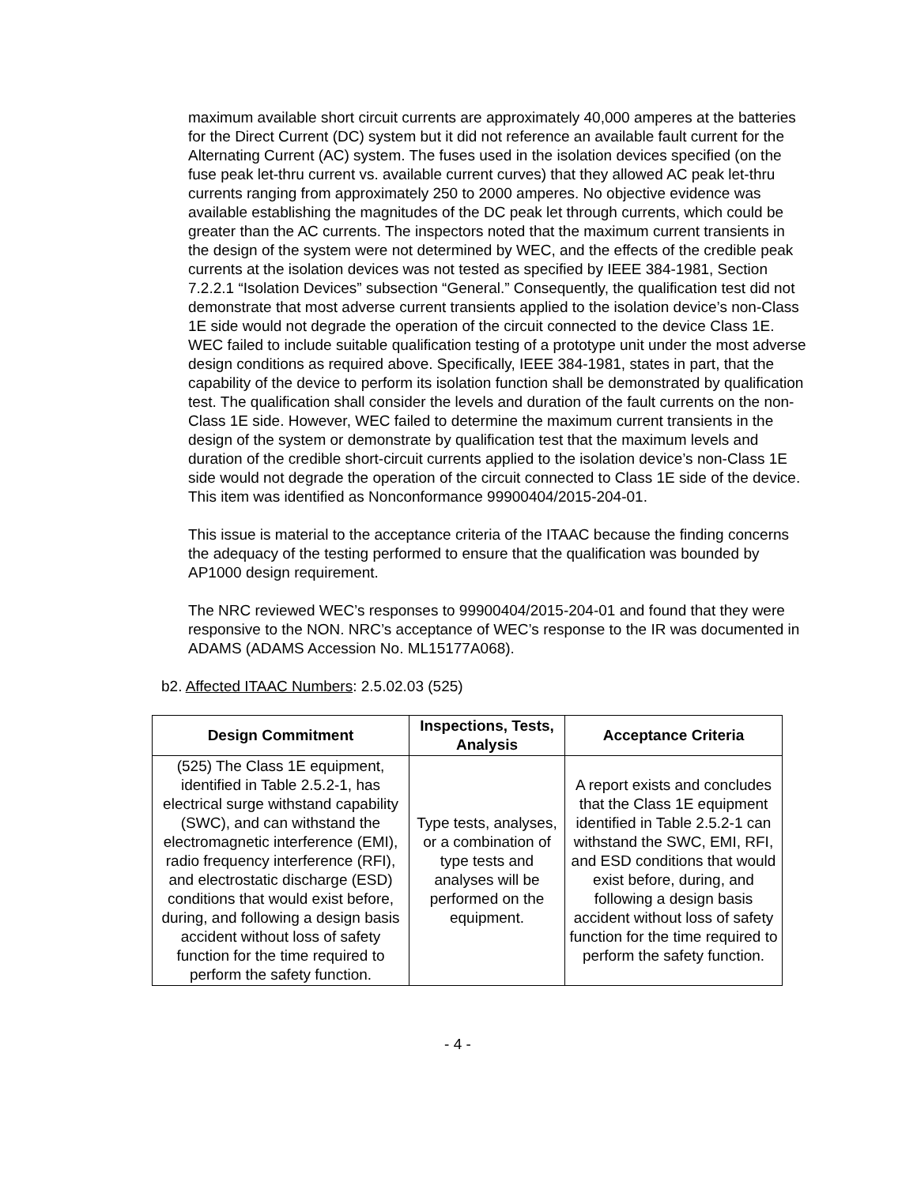maximum available short circuit currents are approximately 40,000 amperes at the batteries for the Direct Current (DC) system but it did not reference an available fault current for the Alternating Current (AC) system. The fuses used in the isolation devices specified (on the fuse peak let-thru current vs. available current curves) that they allowed AC peak let-thru currents ranging from approximately 250 to 2000 amperes. No objective evidence was available establishing the magnitudes of the DC peak let through currents, which could be greater than the AC currents. The inspectors noted that the maximum current transients in the design of the system were not determined by WEC, and the effects of the credible peak currents at the isolation devices was not tested as specified by IEEE 384-1981, Section 7.2.2.1 “Isolation Devices” subsection “General.” Consequently, the qualification test did not demonstrate that most adverse current transients applied to the isolation device’s non-Class 1E side would not degrade the operation of the circuit connected to the device Class 1E. WEC failed to include suitable qualification testing of a prototype unit under the most adverse design conditions as required above. Specifically, IEEE 384-1981, states in part, that the capability of the device to perform its isolation function shall be demonstrated by qualification test. The qualification shall consider the levels and duration of the fault currents on the non-Class 1E side. However, WEC failed to determine the maximum current transients in the design of the system or demonstrate by qualification test that the maximum levels and duration of the credible short-circuit currents applied to the isolation device’s non-Class 1E side would not degrade the operation of the circuit connected to Class 1E side of the device. This item was identified as Nonconformance 99900404/2015-204-01.
This issue is material to the acceptance criteria of the ITAAC because the finding concerns the adequacy of the testing performed to ensure that the qualification was bounded by AP1000 design requirement.
The NRC reviewed WEC’s responses to 99900404/2015-204-01 and found that they were responsive to the NON. NRC’s acceptance of WEC’s response to the IR was documented in ADAMS (ADAMS Accession No. ML15177A068).
b2. Affected ITAAC Numbers: 2.5.02.03 (525)
| Design Commitment | Inspections, Tests, Analysis | Acceptance Criteria |
| --- | --- | --- |
| (525) The Class 1E equipment, identified in Table 2.5.2-1, has electrical surge withstand capability (SWC), and can withstand the electromagnetic interference (EMI), radio frequency interference (RFI), and electrostatic discharge (ESD) conditions that would exist before, during, and following a design basis accident without loss of safety function for the time required to perform the safety function. | Type tests, analyses, or a combination of type tests and analyses will be performed on the equipment. | A report exists and concludes that the Class 1E equipment identified in Table 2.5.2-1 can withstand the SWC, EMI, RFI, and ESD conditions that would exist before, during, and following a design basis accident without loss of safety function for the time required to perform the safety function. |
- 4 -